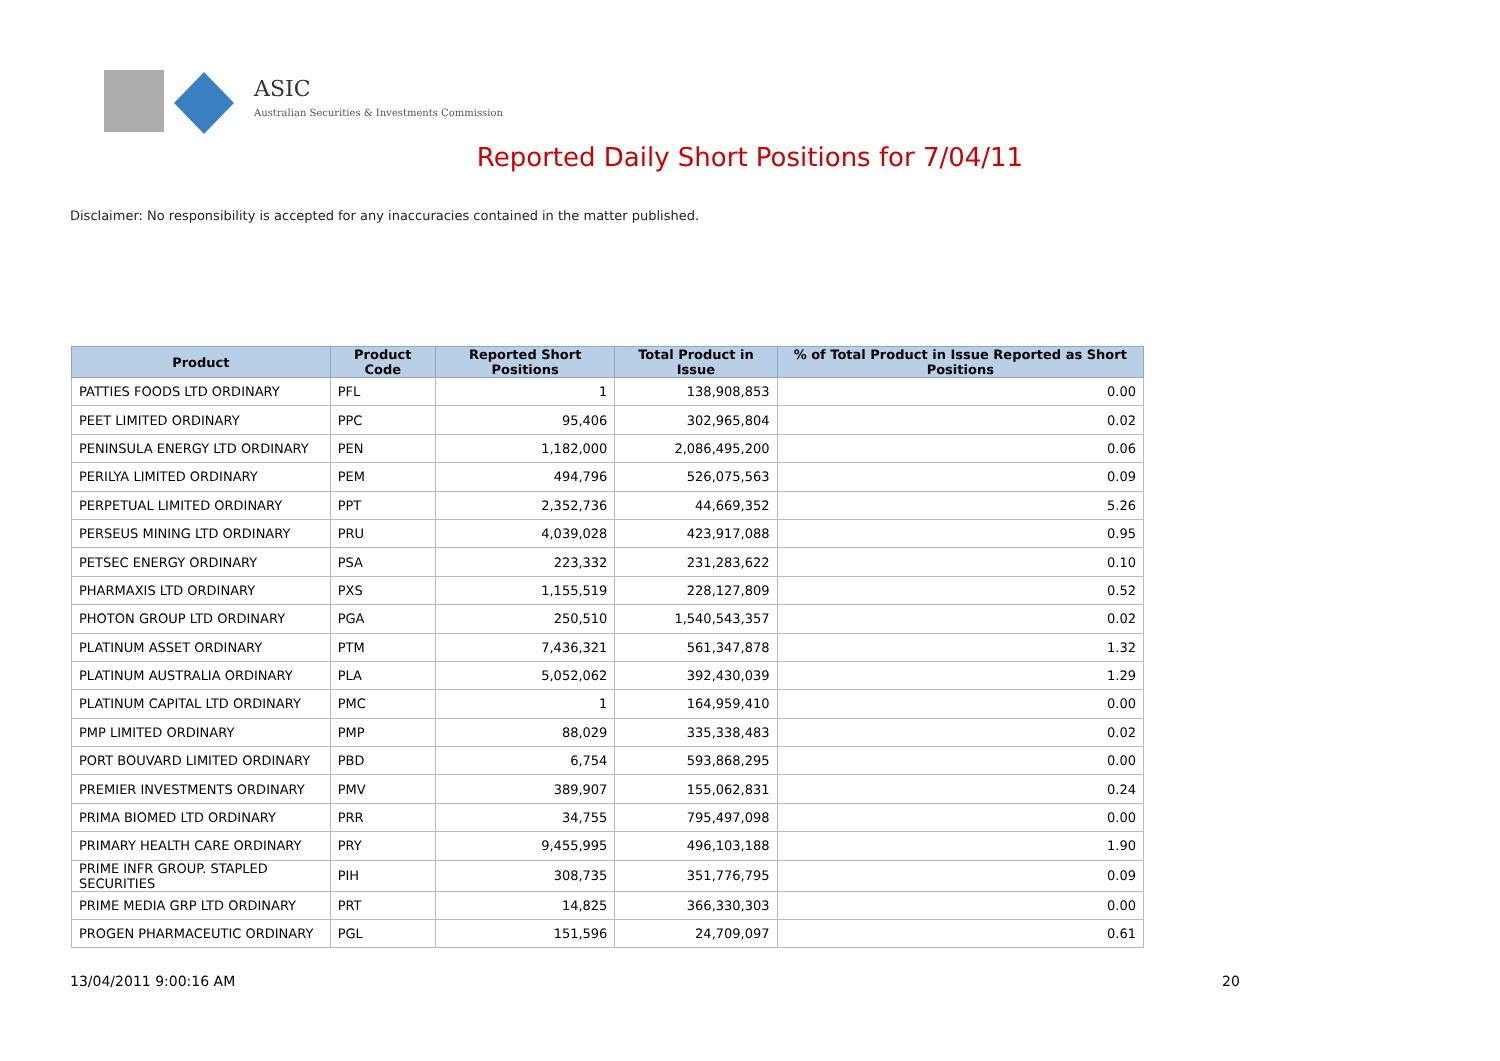ASIC
Australian Securities & Investments Commission
Reported Daily Short Positions for 7/04/11
Disclaimer: No responsibility is accepted for any inaccuracies contained in the matter published.
| Product | Product Code | Reported Short Positions | Total Product in Issue | % of Total Product in Issue Reported as Short Positions |
| --- | --- | --- | --- | --- |
| PATTIES FOODS LTD ORDINARY | PFL | 1 | 138,908,853 | 0.00 |
| PEET LIMITED ORDINARY | PPC | 95,406 | 302,965,804 | 0.02 |
| PENINSULA ENERGY LTD ORDINARY | PEN | 1,182,000 | 2,086,495,200 | 0.06 |
| PERILYA LIMITED ORDINARY | PEM | 494,796 | 526,075,563 | 0.09 |
| PERPETUAL LIMITED ORDINARY | PPT | 2,352,736 | 44,669,352 | 5.26 |
| PERSEUS MINING LTD ORDINARY | PRU | 4,039,028 | 423,917,088 | 0.95 |
| PETSEC ENERGY ORDINARY | PSA | 223,332 | 231,283,622 | 0.10 |
| PHARMAXIS LTD ORDINARY | PXS | 1,155,519 | 228,127,809 | 0.52 |
| PHOTON GROUP LTD ORDINARY | PGA | 250,510 | 1,540,543,357 | 0.02 |
| PLATINUM ASSET ORDINARY | PTM | 7,436,321 | 561,347,878 | 1.32 |
| PLATINUM AUSTRALIA ORDINARY | PLA | 5,052,062 | 392,430,039 | 1.29 |
| PLATINUM CAPITAL LTD ORDINARY | PMC | 1 | 164,959,410 | 0.00 |
| PMP LIMITED ORDINARY | PMP | 88,029 | 335,338,483 | 0.02 |
| PORT BOUVARD LIMITED ORDINARY | PBD | 6,754 | 593,868,295 | 0.00 |
| PREMIER INVESTMENTS ORDINARY | PMV | 389,907 | 155,062,831 | 0.24 |
| PRIMA BIOMED LTD ORDINARY | PRR | 34,755 | 795,497,098 | 0.00 |
| PRIMARY HEALTH CARE ORDINARY | PRY | 9,455,995 | 496,103,188 | 1.90 |
| PRIME INFR GROUP. STAPLED SECURITIES | PIH | 308,735 | 351,776,795 | 0.09 |
| PRIME MEDIA GRP LTD ORDINARY | PRT | 14,825 | 366,330,303 | 0.00 |
| PROGEN PHARMACEUTIC ORDINARY | PGL | 151,596 | 24,709,097 | 0.61 |
13/04/2011 9:00:16 AM 20